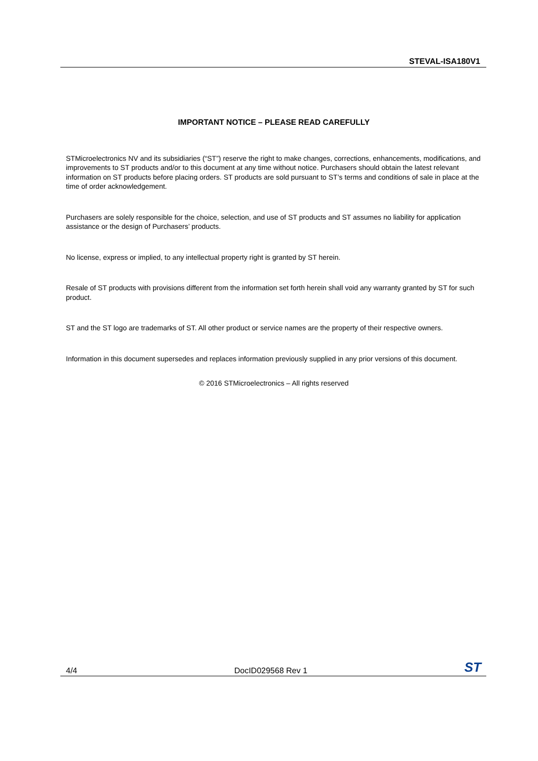STEVAL-ISA180V1
IMPORTANT NOTICE – PLEASE READ CAREFULLY
STMicroelectronics NV and its subsidiaries (“ST”) reserve the right to make changes, corrections, enhancements, modifications, and improvements to ST products and/or to this document at any time without notice. Purchasers should obtain the latest relevant information on ST products before placing orders. ST products are sold pursuant to ST’s terms and conditions of sale in place at the time of order acknowledgement.
Purchasers are solely responsible for the choice, selection, and use of ST products and ST assumes no liability for application assistance or the design of Purchasers’ products.
No license, express or implied, to any intellectual property right is granted by ST herein.
Resale of ST products with provisions different from the information set forth herein shall void any warranty granted by ST for such product.
ST and the ST logo are trademarks of ST. All other product or service names are the property of their respective owners.
Information in this document supersedes and replaces information previously supplied in any prior versions of this document.
© 2016 STMicroelectronics – All rights reserved
4/4 DocID029568 Rev 1 ST